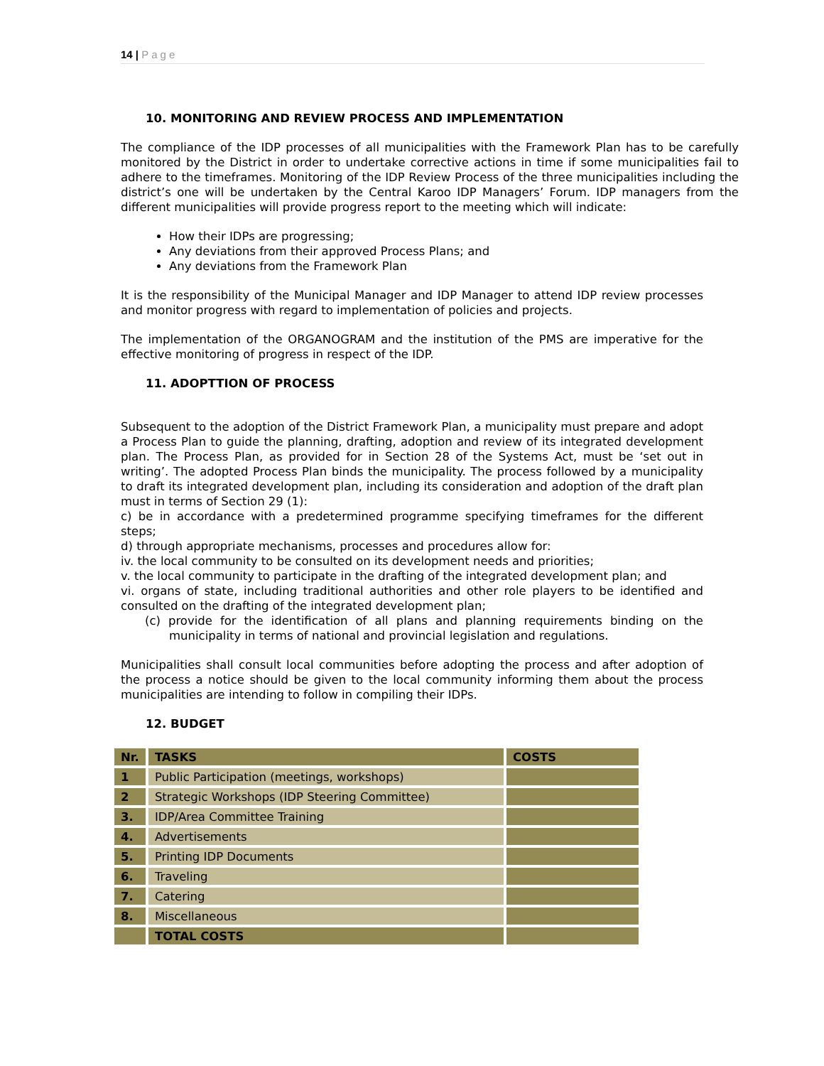14 | Page
10. MONITORING AND REVIEW PROCESS AND IMPLEMENTATION
The compliance of the IDP processes of all municipalities with the Framework Plan has to be carefully monitored by the District in order to undertake corrective actions in time if some municipalities fail to adhere to the timeframes. Monitoring of the IDP Review Process of the three municipalities including the district’s one will be undertaken by the Central Karoo IDP Managers’ Forum. IDP managers from the different municipalities will provide progress report to the meeting which will indicate:
How their IDPs are progressing;
Any deviations from their approved Process Plans; and
Any deviations from the Framework Plan
It is the responsibility of the Municipal Manager and IDP Manager to attend IDP review processes and monitor progress with regard to implementation of policies and projects.
The implementation of the ORGANOGRAM and the institution of the PMS are imperative for the effective monitoring of progress in respect of the IDP.
11. ADOPTTION OF PROCESS
Subsequent to the adoption of the District Framework Plan, a municipality must prepare and adopt a Process Plan to guide the planning, drafting, adoption and review of its integrated development plan. The Process Plan, as provided for in Section 28 of the Systems Act, must be ‘set out in writing’. The adopted Process Plan binds the municipality. The process followed by a municipality to draft its integrated development plan, including its consideration and adoption of the draft plan must in terms of Section 29 (1):
c) be in accordance with a predetermined programme specifying timeframes for the different steps;
d) through appropriate mechanisms, processes and procedures allow for:
iv. the local community to be consulted on its development needs and priorities;
v. the local community to participate in the drafting of the integrated development plan; and
vi. organs of state, including traditional authorities and other role players to be identified and consulted on the drafting of the integrated development plan;
(c) provide for the identification of all plans and planning requirements binding on the municipality in terms of national and provincial legislation and regulations.
Municipalities shall consult local communities before adopting the process and after adoption of the process a notice should be given to the local community informing them about the process municipalities are intending to follow in compiling their IDPs.
12. BUDGET
| Nr. | TASKS | COSTS |
| --- | --- | --- |
| 1 | Public Participation (meetings, workshops) | |
| 2 | Strategic Workshops (IDP Steering Committee) | |
| 3. | IDP/Area Committee Training | |
| 4. | Advertisements | |
| 5. | Printing IDP Documents | |
| 6. | Traveling | |
| 7. | Catering | |
| 8. | Miscellaneous | |
| | TOTAL COSTS | |